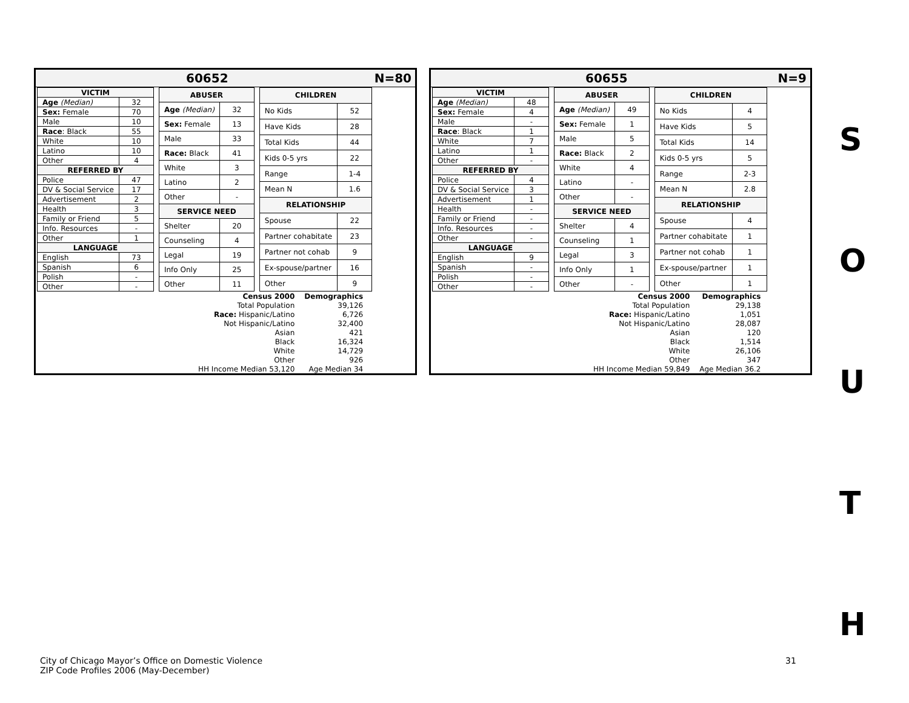60652 N=80
| VICTIM | |
| --- | --- |
| Age (Median) | 32 |
| Sex: Female | 70 |
| Male | 10 |
| Race : Black | 55 |
| White | 10 |
| Latino | 10 |
| Other | 4 |
| REFERRED BY | |
| Police | 47 |
| DV & Social Service | 17 |
| Advertisement | 2 |
| Health | 3 |
| Family or Friend | 5 |
| Info. Resources | - |
| Other | 1 |
| LANGUAGE | |
| English | 73 |
| Spanish | 6 |
| Polish | - |
| Other | - |
| ABUSER | |
| --- | --- |
| Age (Median) | 32 |
| Sex: Female | 13 |
| Male | 33 |
| Race: Black | 41 |
| White | 3 |
| Latino | 2 |
| Other | - |
| SERVICE NEED | |
| Shelter | 20 |
| Counseling | 4 |
| Legal | 19 |
| Info Only | 25 |
| Other | 11 |
| CHILDREN | |
| --- | --- |
| No Kids | 52 |
| Have Kids | 28 |
| Total Kids | 44 |
| Kids 0-5 yrs | 22 |
| Range | 1-4 |
| Mean N | 1.6 |
| RELATIONSHIP | |
| Spouse | 22 |
| Partner cohabitate | 23 |
| Partner not cohab | 9 |
| Ex-spouse/partner | 16 |
| Other | 9 |
| Census 2000 | Demographics |
| Total Population | 39,126 |
| Race: Hispanic/Latino | 6,726 |
| Not Hispanic/Latino | 32,400 |
| Asian | 421 |
| Black | 16,324 |
| White | 14,729 |
| Other | 926 |
| HH Income Median 53,120 | Age Median 34 |
60655 N=9
| VICTIM | |
| --- | --- |
| Age (Median) | 48 |
| Sex: Female | 4 |
| Male | - |
| Race : Black | 1 |
| White | 7 |
| Latino | 1 |
| Other | - |
| REFERRED BY | |
| Police | 4 |
| DV & Social Service | 3 |
| Advertisement | 1 |
| Health | - |
| Family or Friend | - |
| Info. Resources | - |
| Other | - |
| LANGUAGE | |
| English | 9 |
| Spanish | - |
| Polish | - |
| Other | - |
| ABUSER | |
| --- | --- |
| Age (Median) | 49 |
| Sex: Female | 1 |
| Male | 5 |
| Race: Black | 2 |
| White | 4 |
| Latino | - |
| Other | - |
| SERVICE NEED | |
| Shelter | 4 |
| Counseling | 1 |
| Legal | 3 |
| Info Only | 1 |
| Other | - |
| CHILDREN | |
| --- | --- |
| No Kids | 4 |
| Have Kids | 5 |
| Total Kids | 14 |
| Kids 0-5 yrs | 5 |
| Range | 2-3 |
| Mean N | 2.8 |
| RELATIONSHIP | |
| Spouse | 4 |
| Partner cohabitate | 1 |
| Partner not cohab | 1 |
| Ex-spouse/partner | 1 |
| Other | 1 |
| Census 2000 | Demographics |
| Total Population | 29,138 |
| Race: Hispanic/Latino | 1,051 |
| Not Hispanic/Latino | 28,087 |
| Asian | 120 |
| Black | 1,514 |
| White | 26,106 |
| Other | 347 |
| HH Income Median 59,849 | Age Median 36.2 |
S
O
U
T
H
City of Chicago Mayor’s Office on Domestic Violence
ZIP Code Profiles 2006 (May-December)
31